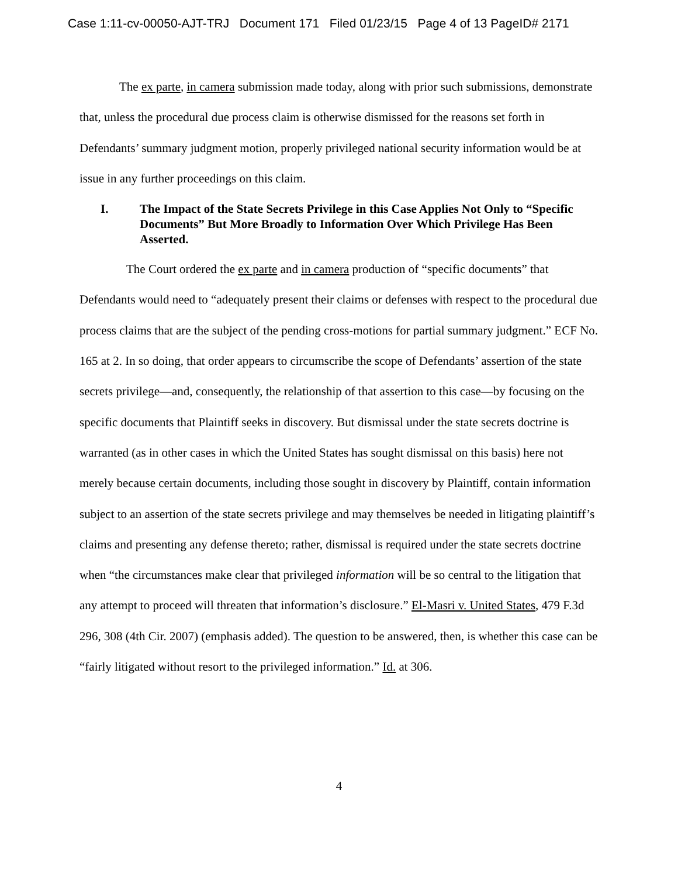Case 1:11-cv-00050-AJT-TRJ Document 171 Filed 01/23/15 Page 4 of 13 PageID# 2171
The ex parte, in camera submission made today, along with prior such submissions, demonstrate that, unless the procedural due process claim is otherwise dismissed for the reasons set forth in Defendants’ summary judgment motion, properly privileged national security information would be at issue in any further proceedings on this claim.
I. The Impact of the State Secrets Privilege in this Case Applies Not Only to “Specific Documents” But More Broadly to Information Over Which Privilege Has Been Asserted.
The Court ordered the ex parte and in camera production of “specific documents” that Defendants would need to “adequately present their claims or defenses with respect to the procedural due process claims that are the subject of the pending cross-motions for partial summary judgment.” ECF No. 165 at 2. In so doing, that order appears to circumscribe the scope of Defendants’ assertion of the state secrets privilege—and, consequently, the relationship of that assertion to this case—by focusing on the specific documents that Plaintiff seeks in discovery. But dismissal under the state secrets doctrine is warranted (as in other cases in which the United States has sought dismissal on this basis) here not merely because certain documents, including those sought in discovery by Plaintiff, contain information subject to an assertion of the state secrets privilege and may themselves be needed in litigating plaintiff’s claims and presenting any defense thereto; rather, dismissal is required under the state secrets doctrine when “the circumstances make clear that privileged information will be so central to the litigation that any attempt to proceed will threaten that information’s disclosure.” El-Masri v. United States, 479 F.3d 296, 308 (4th Cir. 2007) (emphasis added). The question to be answered, then, is whether this case can be “fairly litigated without resort to the privileged information.” Id. at 306.
4